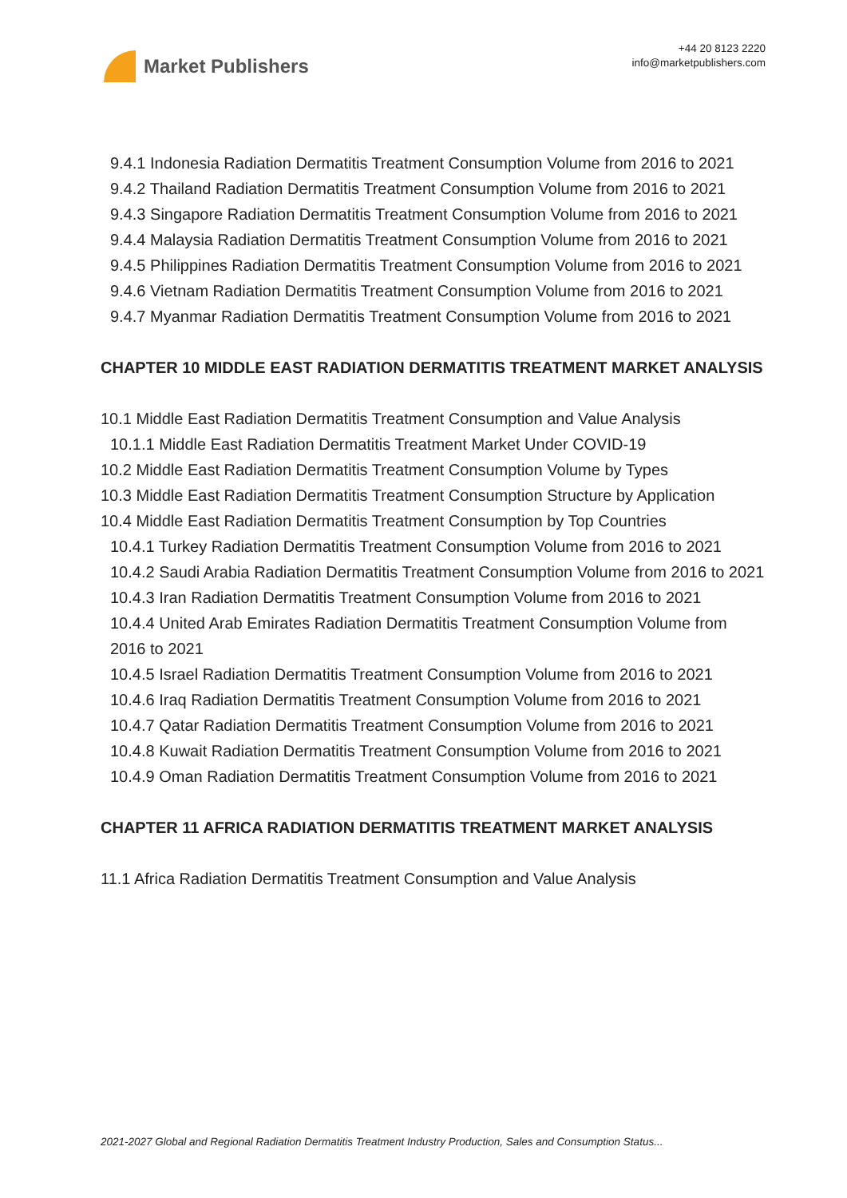Market Publishers
+44 20 8123 2220
info@marketpublishers.com
9.4.1 Indonesia Radiation Dermatitis Treatment Consumption Volume from 2016 to 2021
9.4.2 Thailand Radiation Dermatitis Treatment Consumption Volume from 2016 to 2021
9.4.3 Singapore Radiation Dermatitis Treatment Consumption Volume from 2016 to 2021
9.4.4 Malaysia Radiation Dermatitis Treatment Consumption Volume from 2016 to 2021
9.4.5 Philippines Radiation Dermatitis Treatment Consumption Volume from 2016 to 2021
9.4.6 Vietnam Radiation Dermatitis Treatment Consumption Volume from 2016 to 2021
9.4.7 Myanmar Radiation Dermatitis Treatment Consumption Volume from 2016 to 2021
CHAPTER 10 MIDDLE EAST RADIATION DERMATITIS TREATMENT MARKET ANALYSIS
10.1 Middle East Radiation Dermatitis Treatment Consumption and Value Analysis
10.1.1 Middle East Radiation Dermatitis Treatment Market Under COVID-19
10.2 Middle East Radiation Dermatitis Treatment Consumption Volume by Types
10.3 Middle East Radiation Dermatitis Treatment Consumption Structure by Application
10.4 Middle East Radiation Dermatitis Treatment Consumption by Top Countries
10.4.1 Turkey Radiation Dermatitis Treatment Consumption Volume from 2016 to 2021
10.4.2 Saudi Arabia Radiation Dermatitis Treatment Consumption Volume from 2016 to 2021
10.4.3 Iran Radiation Dermatitis Treatment Consumption Volume from 2016 to 2021
10.4.4 United Arab Emirates Radiation Dermatitis Treatment Consumption Volume from 2016 to 2021
10.4.5 Israel Radiation Dermatitis Treatment Consumption Volume from 2016 to 2021
10.4.6 Iraq Radiation Dermatitis Treatment Consumption Volume from 2016 to 2021
10.4.7 Qatar Radiation Dermatitis Treatment Consumption Volume from 2016 to 2021
10.4.8 Kuwait Radiation Dermatitis Treatment Consumption Volume from 2016 to 2021
10.4.9 Oman Radiation Dermatitis Treatment Consumption Volume from 2016 to 2021
CHAPTER 11 AFRICA RADIATION DERMATITIS TREATMENT MARKET ANALYSIS
11.1 Africa Radiation Dermatitis Treatment Consumption and Value Analysis
2021-2027 Global and Regional Radiation Dermatitis Treatment Industry Production, Sales and Consumption Status...